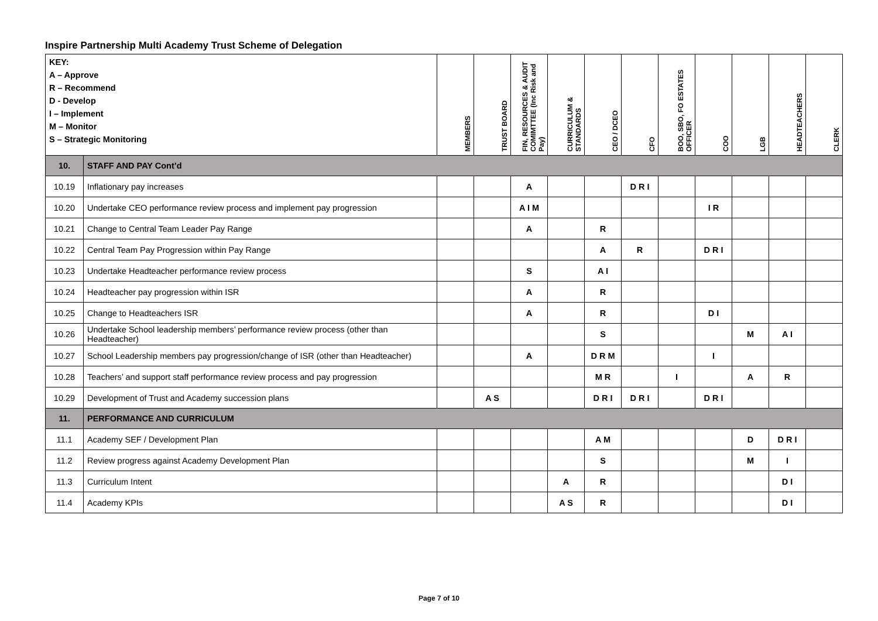Inspire Partnership Multi Academy Trust Scheme of Delegation
| KEY: A – Approve R – Recommend D - Develop I – Implement M – Monitor S – Strategic Monitoring | | MEMBERS | TRUST BOARD | FIN, RESOURCES & AUDIT COMIMTTEE (Inc Risk and Pay) | CURRICULUM & STANDARDS | CEO / DCEO | CFO | BOO, SBO, FO ESTATES OFFICER | COO | LGB | HEADTEACHERS | CLERK |
| 10. | STAFF AND PAY Cont’d | | | | | | | | | | | |
| 10.19 | Inflationary pay increases | | | A | | | D R I | | | | | |
| 10.20 | Undertake CEO performance review process and implement pay progression | | | A I M | | | | | I R | | | |
| 10.21 | Change to Central Team Leader Pay Range | | | A | | R | | | | | | |
| 10.22 | Central Team Pay Progression within Pay Range | | | | | A | R | | D R I | | | |
| 10.23 | Undertake Headteacher performance review process | | | S | | A I | | | | | | |
| 10.24 | Headteacher pay progression within ISR | | | A | | R | | | | | | |
| 10.25 | Change to Headteachers ISR | | | A | | R | | | D I | | | |
| 10.26 | Undertake School leadership members’ performance review process (other than Headteacher) | | | | | S | | | | M | A I | |
| 10.27 | School Leadership members pay progression/change of ISR (other than Headteacher) | | | A | | D R M | | | I | | | |
| 10.28 | Teachers’ and support staff performance review process and pay progression | | | | | M R | | I | | A | R | |
| 10.29 | Development of Trust and Academy succession plans | | A S | | | D R I | D R I | | D R I | | | |
| 11. | PERFORMANCE AND CURRICULUM | | | | | | | | | | | |
| 11.1 | Academy SEF / Development Plan | | | | | A M | | | | D | D R I | |
| 11.2 | Review progress against Academy Development Plan | | | | | S | | | | M | I | |
| 11.3 | Curriculum Intent | | | | A | R | | | | | D I | |
| 11.4 | Academy KPIs | | | | A S | R | | | | | D I | |
Page 7 of 10